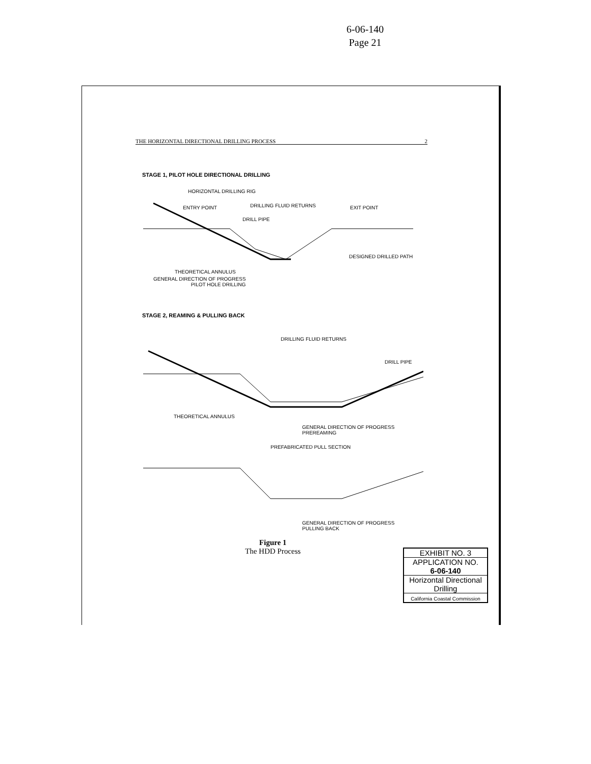6-06-140
Page 21
THE HORIZONTAL DIRECTIONAL DRILLING PROCESS 2
STAGE 1, PILOT HOLE DIRECTIONAL DRILLING
HORIZONTAL DRILLING RIG
ENTRY POINT DRILLING FLUID RETURNS EXIT POINT
DRILL PIPE
DESIGNED DRILLED PATH
THEORETICAL ANNULUS
GENERAL DIRECTION OF PROGRESS
PILOT HOLE DRILLING
STAGE 2, REAMING & PULLING BACK
DRILLING FLUID RETURNS
DRILL PIPE
THEORETICAL ANNULUS
GENERAL DIRECTION OF PROGRESS
PREREAMING
PREFABRICATED PULL SECTION
GENERAL DIRECTION OF PROGRESS
PULLING BACK
Figure 1
The HDD Process
EXHIBIT NO. 3
APPLICATION NO.
6-06-140
Horizontal Directional Drilling
California Coastal Commission